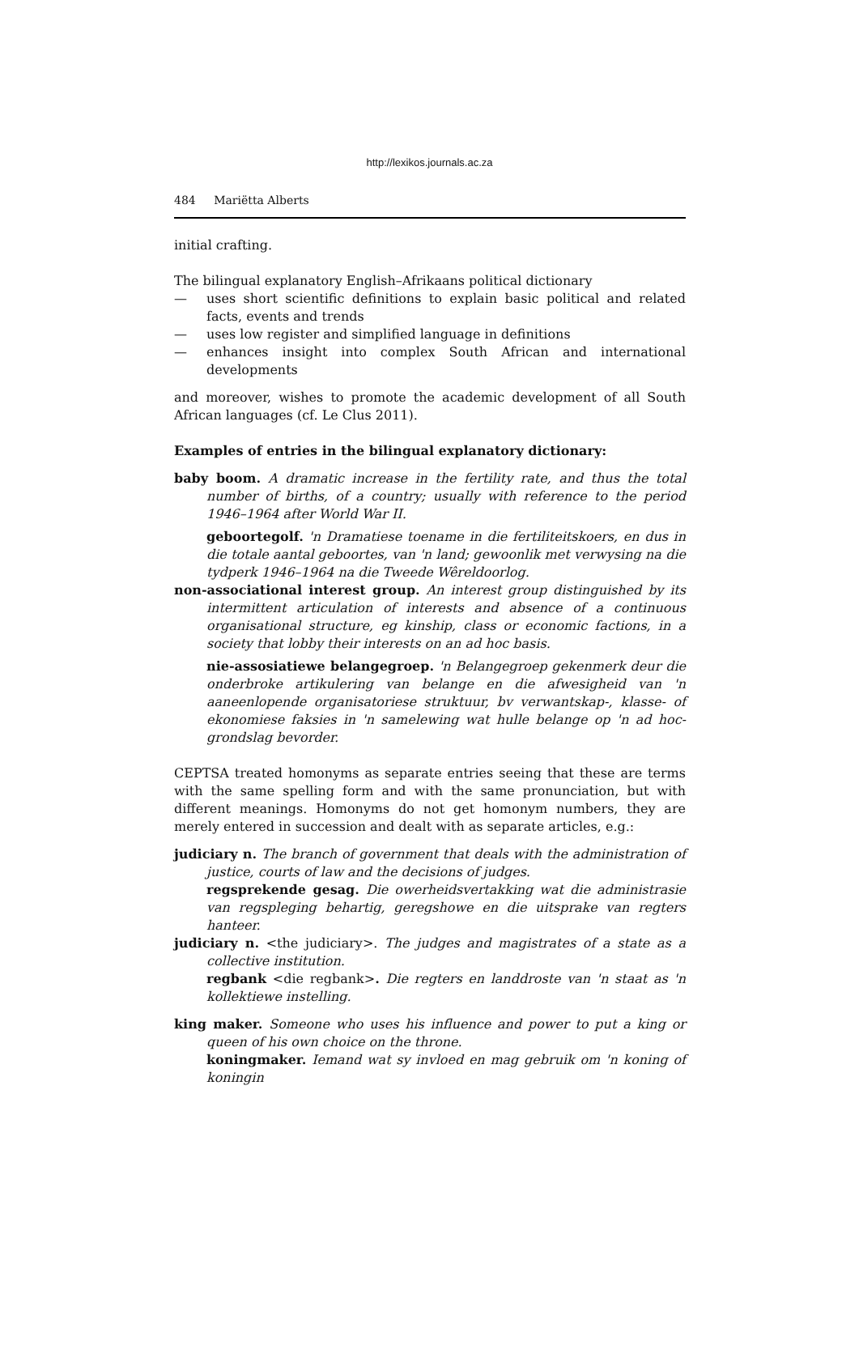http://lexikos.journals.ac.za
484 Mariëtta Alberts
initial crafting.
The bilingual explanatory English–Afrikaans political dictionary
— uses short scientific definitions to explain basic political and related facts, events and trends
— uses low register and simplified language in definitions
— enhances insight into complex South African and international developments
and moreover, wishes to promote the academic development of all South African languages (cf. Le Clus 2011).
Examples of entries in the bilingual explanatory dictionary:
baby boom. A dramatic increase in the fertility rate, and thus the total number of births, of a country; usually with reference to the period 1946–1964 after World War II.
geboortegolf. 'n Dramatiese toename in die fertiliteitskoers, en dus in die totale aantal geboortes, van 'n land; gewoonlik met verwysing na die tydperk 1946–1964 na die Tweede Wêreldoorlog.
non-associational interest group. An interest group distinguished by its intermittent articulation of interests and absence of a continuous organisational structure, eg kinship, class or economic factions, in a society that lobby their interests on an ad hoc basis.
nie-assosiatiewe belangegroep. 'n Belangegroep gekenmerk deur die onderbroke artikulering van belange en die afwesigheid van 'n aaneenlopende organisatoriese struktuur, bv verwantskap-, klasse- of ekonomiese faksies in 'n samelewing wat hulle belange op 'n ad hoc-grondslag bevorder.
CEPTSA treated homonyms as separate entries seeing that these are terms with the same spelling form and with the same pronunciation, but with different meanings. Homonyms do not get homonym numbers, they are merely entered in succession and dealt with as separate articles, e.g.:
judiciary n. The branch of government that deals with the administration of justice, courts of law and the decisions of judges.
regsprekende gesag. Die owerheidsvertakking wat die administrasie van regspleging behartig, geregshowe en die uitsprake van regters hanteer.
judiciary n. <the judiciary>. The judges and magistrates of a state as a collective institution.
regbank <die regbank>. Die regters en landdroste van 'n staat as 'n kollektiewe instelling.
king maker. Someone who uses his influence and power to put a king or queen of his own choice on the throne.
koningmaker. Iemand wat sy invloed en mag gebruik om 'n koning of koningin